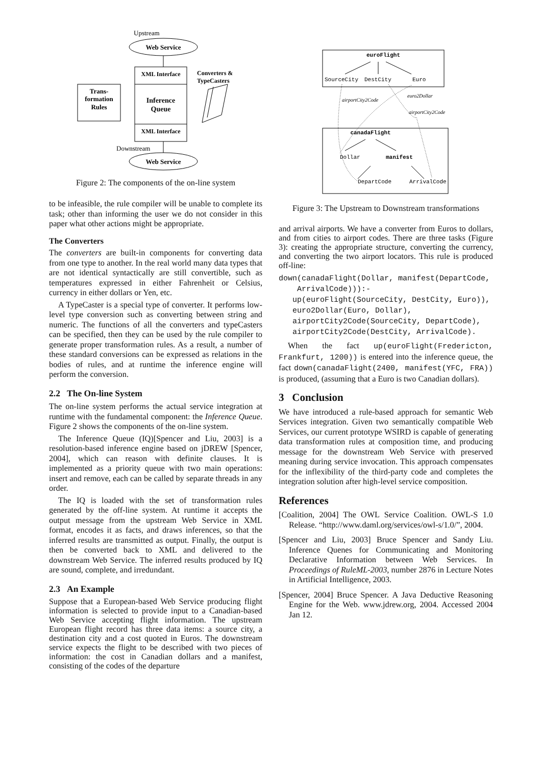Upstream
Web Service
XML Interface
Inference
Queue
XML Interface
Trans-
formation
Rules
Converters &
TypeCasters
Downstream
Web Service
Figure 2: The components of the on-line system
to be infeasible, the rule compiler will be unable to complete its task; other than informing the user we do not consider in this paper what other actions might be appropriate.
The Converters
The converters are built-in components for converting data from one type to another. In the real world many data types that are not identical syntactically are still convertible, such as temperatures expressed in either Fahrenheit or Celsius, currency in either dollars or Yen, etc.
A TypeCaster is a special type of converter. It performs low-level type conversion such as converting between string and numeric. The functions of all the converters and typeCasters can be specified, then they can be used by the rule compiler to generate proper transformation rules. As a result, a number of these standard conversions can be expressed as relations in the bodies of rules, and at runtime the inference engine will perform the conversion.
2.2 The On-line System
The on-line system performs the actual service integration at runtime with the fundamental component: the Inference Queue. Figure 2 shows the components of the on-line system.
The Inference Queue (IQ)[Spencer and Liu, 2003] is a resolution-based inference engine based on jDREW [Spencer, 2004], which can reason with definite clauses. It is implemented as a priority queue with two main operations: insert and remove, each can be called by separate threads in any order.
The IQ is loaded with the set of transformation rules generated by the off-line system. At runtime it accepts the output message from the upstream Web Service in XML format, encodes it as facts, and draws inferences, so that the inferred results are transmitted as output. Finally, the output is then be converted back to XML and delivered to the downstream Web Service. The inferred results produced by IQ are sound, complete, and irredundant.
2.3 An Example
Suppose that a European-based Web Service producing flight information is selected to provide input to a Canadian-based Web Service accepting flight information. The upstream European flight record has three data items: a source city, a destination city and a cost quoted in Euros. The downstream service expects the flight to be described with two pieces of information: the cost in Canadian dollars and a manifest, consisting of the codes of the departure
euroFlight
SourceCity
DestCity
Euro
canadaFlight
Dollar
manifest
DepartCode
ArrivalCode
airportCity2Code
euro2Dollar
airportCity2Code
Figure 3: The Upstream to Downstream transformations
and arrival airports. We have a converter from Euros to dollars, and from cities to airport codes. There are three tasks (Figure 3): creating the appropriate structure, converting the currency, and converting the two airport locators. This rule is produced off-line:
down(canadaFlight(Dollar, manifest(DepartCode,
    ArrivalCode))):-
   up(euroFlight(SourceCity, DestCity, Euro)),
   euro2Dollar(Euro, Dollar),
   airportCity2Code(SourceCity, DepartCode),
   airportCity2Code(DestCity, ArrivalCode).
When the fact up(euroFlight(Fredericton, Frankfurt, 1200)) is entered into the inference queue, the fact down(canadaFlight(2400, manifest(YFC, FRA)) is produced, (assuming that a Euro is two Canadian dollars).
3 Conclusion
We have introduced a rule-based approach for semantic Web Services integration. Given two semantically compatible Web Services, our current prototype WSIRD is capable of generating data transformation rules at composition time, and producing message for the downstream Web Service with preserved meaning during service invocation. This approach compensates for the inflexibility of the third-party code and completes the integration solution after high-level service composition.
References
[Coalition, 2004] The OWL Service Coalition. OWL-S 1.0 Release. “http://www.daml.org/services/owl-s/1.0/”, 2004.
[Spencer and Liu, 2003] Bruce Spencer and Sandy Liu. Inference Quenes for Communicating and Monitoring Declarative Information between Web Services. In Proceedings of RuleML-2003, number 2876 in Lecture Notes in Artificial Intelligence, 2003.
[Spencer, 2004] Bruce Spencer. A Java Deductive Reasoning Engine for the Web. www.jdrew.org, 2004. Accessed 2004 Jan 12.